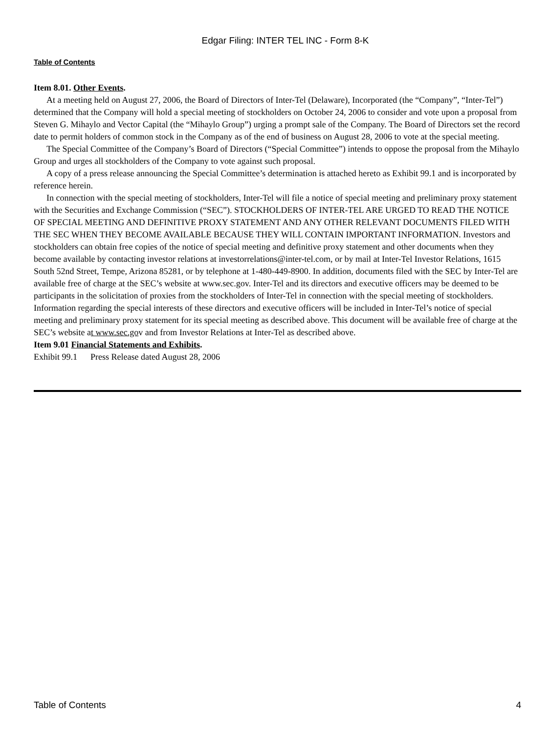Edgar Filing: INTER TEL INC - Form 8-K
Table of Contents
Item 8.01. Other Events.
At a meeting held on August 27, 2006, the Board of Directors of Inter-Tel (Delaware), Incorporated (the “Company”, “Inter-Tel”) determined that the Company will hold a special meeting of stockholders on October 24, 2006 to consider and vote upon a proposal from Steven G. Mihaylo and Vector Capital (the “Mihaylo Group”) urging a prompt sale of the Company. The Board of Directors set the record date to permit holders of common stock in the Company as of the end of business on August 28, 2006 to vote at the special meeting.
The Special Committee of the Company’s Board of Directors (“Special Committee”) intends to oppose the proposal from the Mihaylo Group and urges all stockholders of the Company to vote against such proposal.
A copy of a press release announcing the Special Committee’s determination is attached hereto as Exhibit 99.1 and is incorporated by reference herein.
In connection with the special meeting of stockholders, Inter-Tel will file a notice of special meeting and preliminary proxy statement with the Securities and Exchange Commission (“SEC”). STOCKHOLDERS OF INTER-TEL ARE URGED TO READ THE NOTICE OF SPECIAL MEETING AND DEFINITIVE PROXY STATEMENT AND ANY OTHER RELEVANT DOCUMENTS FILED WITH THE SEC WHEN THEY BECOME AVAILABLE BECAUSE THEY WILL CONTAIN IMPORTANT INFORMATION. Investors and stockholders can obtain free copies of the notice of special meeting and definitive proxy statement and other documents when they become available by contacting investor relations at investorrelations@inter-tel.com, or by mail at Inter-Tel Investor Relations, 1615 South 52nd Street, Tempe, Arizona 85281, or by telephone at 1-480-449-8900. In addition, documents filed with the SEC by Inter-Tel are available free of charge at the SEC’s website at www.sec.gov. Inter-Tel and its directors and executive officers may be deemed to be participants in the solicitation of proxies from the stockholders of Inter-Tel in connection with the special meeting of stockholders. Information regarding the special interests of these directors and executive officers will be included in Inter-Tel’s notice of special meeting and preliminary proxy statement for its special meeting as described above. This document will be available free of charge at the SEC’s website at www.sec.gov and from Investor Relations at Inter-Tel as described above.
Item 9.01 Financial Statements and Exhibits.
Exhibit 99.1 Press Release dated August 28, 2006
Table of Contents 4